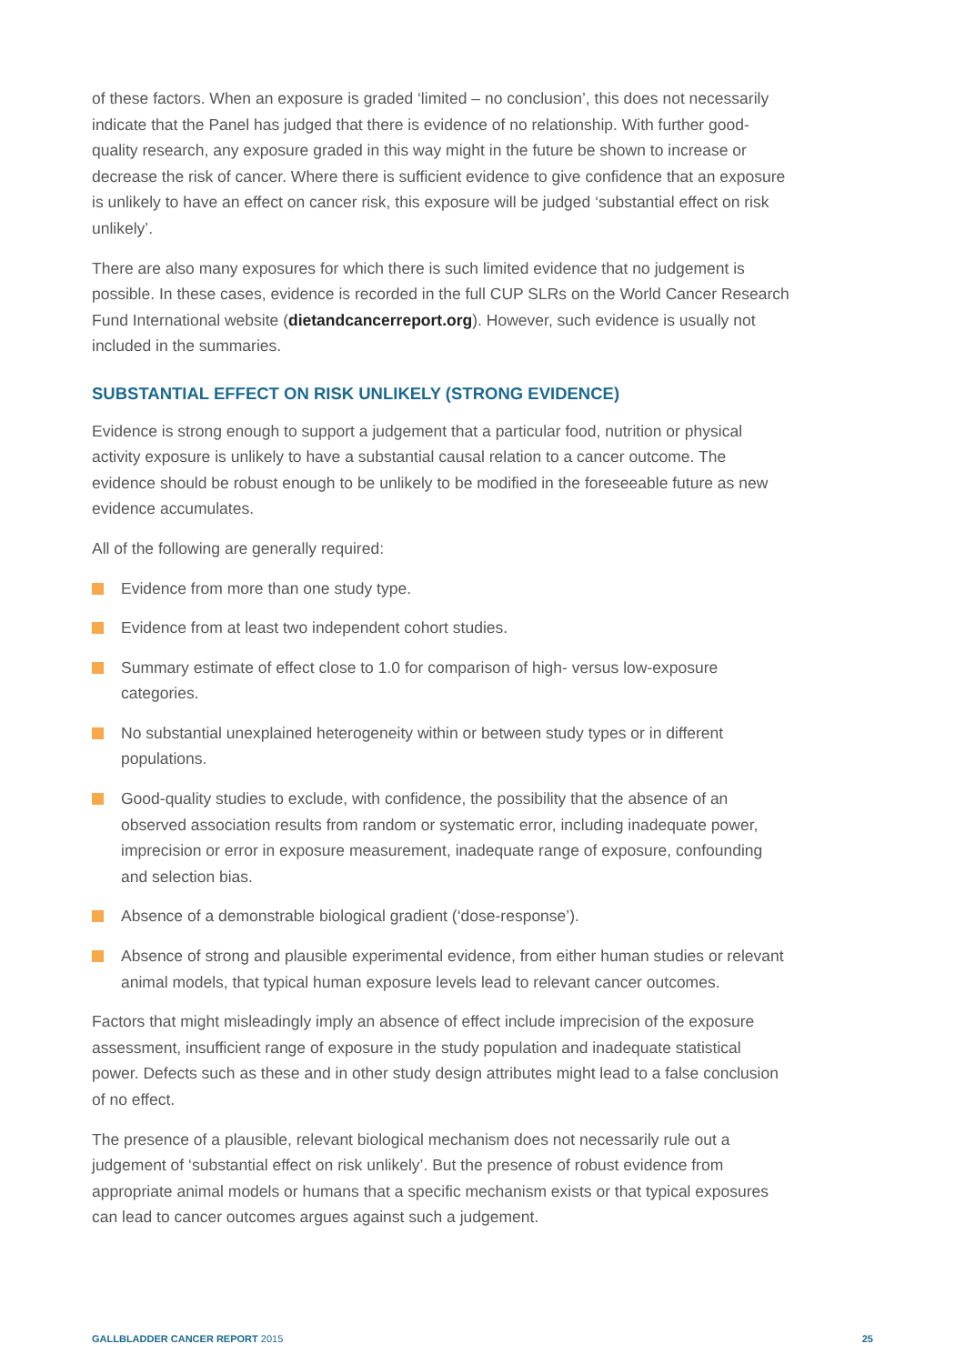of these factors. When an exposure is graded ‘limited – no conclusion’, this does not necessarily indicate that the Panel has judged that there is evidence of no relationship. With further good-quality research, any exposure graded in this way might in the future be shown to increase or decrease the risk of cancer. Where there is sufficient evidence to give confidence that an exposure is unlikely to have an effect on cancer risk, this exposure will be judged ‘substantial effect on risk unlikely’.
There are also many exposures for which there is such limited evidence that no judgement is possible. In these cases, evidence is recorded in the full CUP SLRs on the World Cancer Research Fund International website (dietandcancerreport.org). However, such evidence is usually not included in the summaries.
SUBSTANTIAL EFFECT ON RISK UNLIKELY (STRONG EVIDENCE)
Evidence is strong enough to support a judgement that a particular food, nutrition or physical activity exposure is unlikely to have a substantial causal relation to a cancer outcome. The evidence should be robust enough to be unlikely to be modified in the foreseeable future as new evidence accumulates.
All of the following are generally required:
Evidence from more than one study type.
Evidence from at least two independent cohort studies.
Summary estimate of effect close to 1.0 for comparison of high- versus low-exposure categories.
No substantial unexplained heterogeneity within or between study types or in different populations.
Good-quality studies to exclude, with confidence, the possibility that the absence of an observed association results from random or systematic error, including inadequate power, imprecision or error in exposure measurement, inadequate range of exposure, confounding and selection bias.
Absence of a demonstrable biological gradient (‘dose-response’).
Absence of strong and plausible experimental evidence, from either human studies or relevant animal models, that typical human exposure levels lead to relevant cancer outcomes.
Factors that might misleadingly imply an absence of effect include imprecision of the exposure assessment, insufficient range of exposure in the study population and inadequate statistical power. Defects such as these and in other study design attributes might lead to a false conclusion of no effect.
The presence of a plausible, relevant biological mechanism does not necessarily rule out a judgement of ‘substantial effect on risk unlikely’. But the presence of robust evidence from appropriate animal models or humans that a specific mechanism exists or that typical exposures can lead to cancer outcomes argues against such a judgement.
GALLBLADDER CANCER REPORT 2015 25